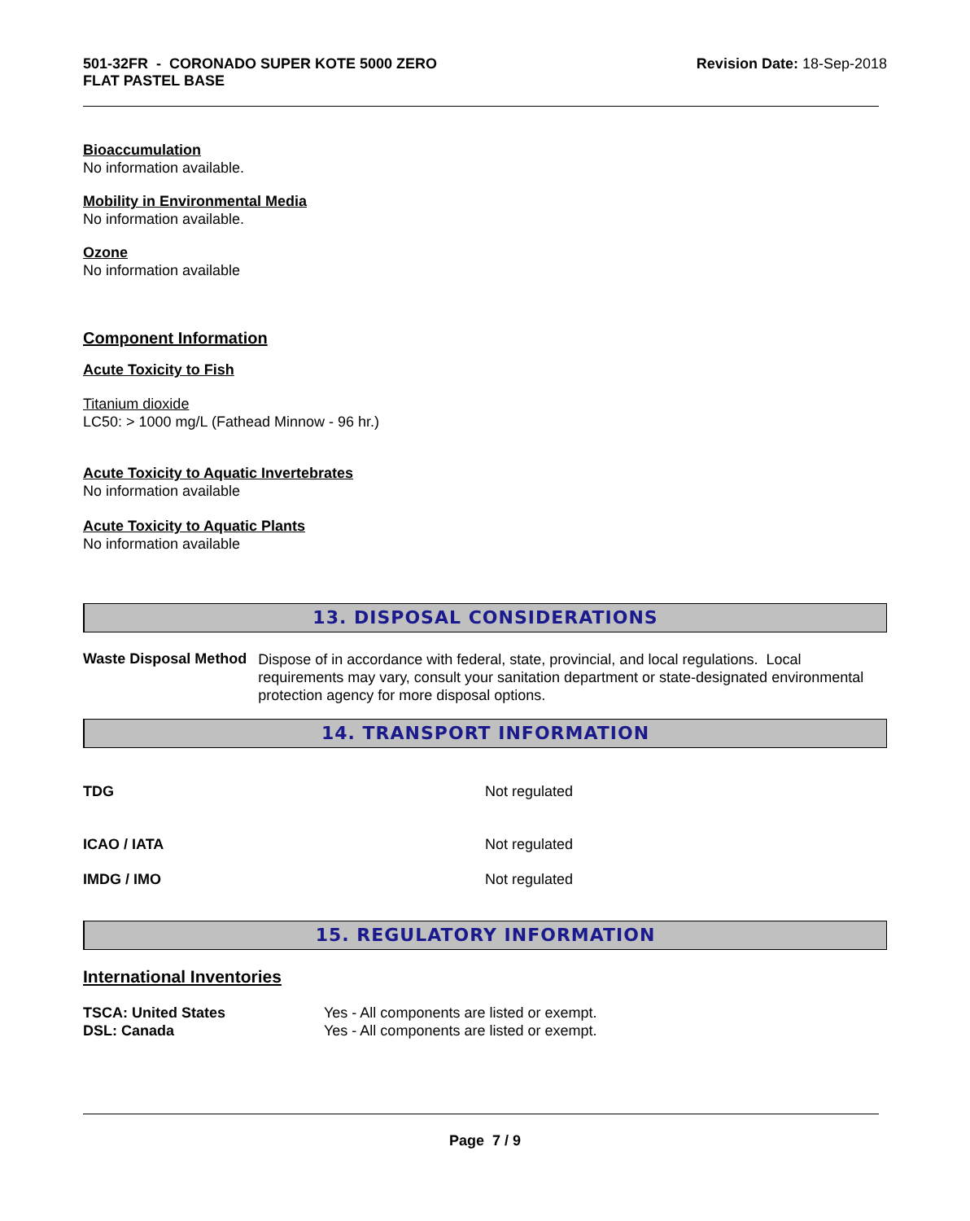501-32FR - CORONADO SUPER KOTE 5000 ZERO
FLAT PASTEL BASE
Revision Date: 18-Sep-2018
Bioaccumulation
No information available.
Mobility in Environmental Media
No information available.
Ozone
No information available
Component Information
Acute Toxicity to Fish
Titanium dioxide
LC50: > 1000 mg/L (Fathead Minnow - 96 hr.)
Acute Toxicity to Aquatic Invertebrates
No information available
Acute Toxicity to Aquatic Plants
No information available
13. DISPOSAL CONSIDERATIONS
Waste Disposal Method
Dispose of in accordance with federal, state, provincial, and local regulations. Local requirements may vary, consult your sanitation department or state-designated environmental protection agency for more disposal options.
14. TRANSPORT INFORMATION
TDG Not regulated
ICAO / IATA Not regulated
IMDG / IMO Not regulated
15. REGULATORY INFORMATION
International Inventories
TSCA: United States
DSL: Canada
Yes - All components are listed or exempt.
Yes - All components are listed or exempt.
Page 7 / 9